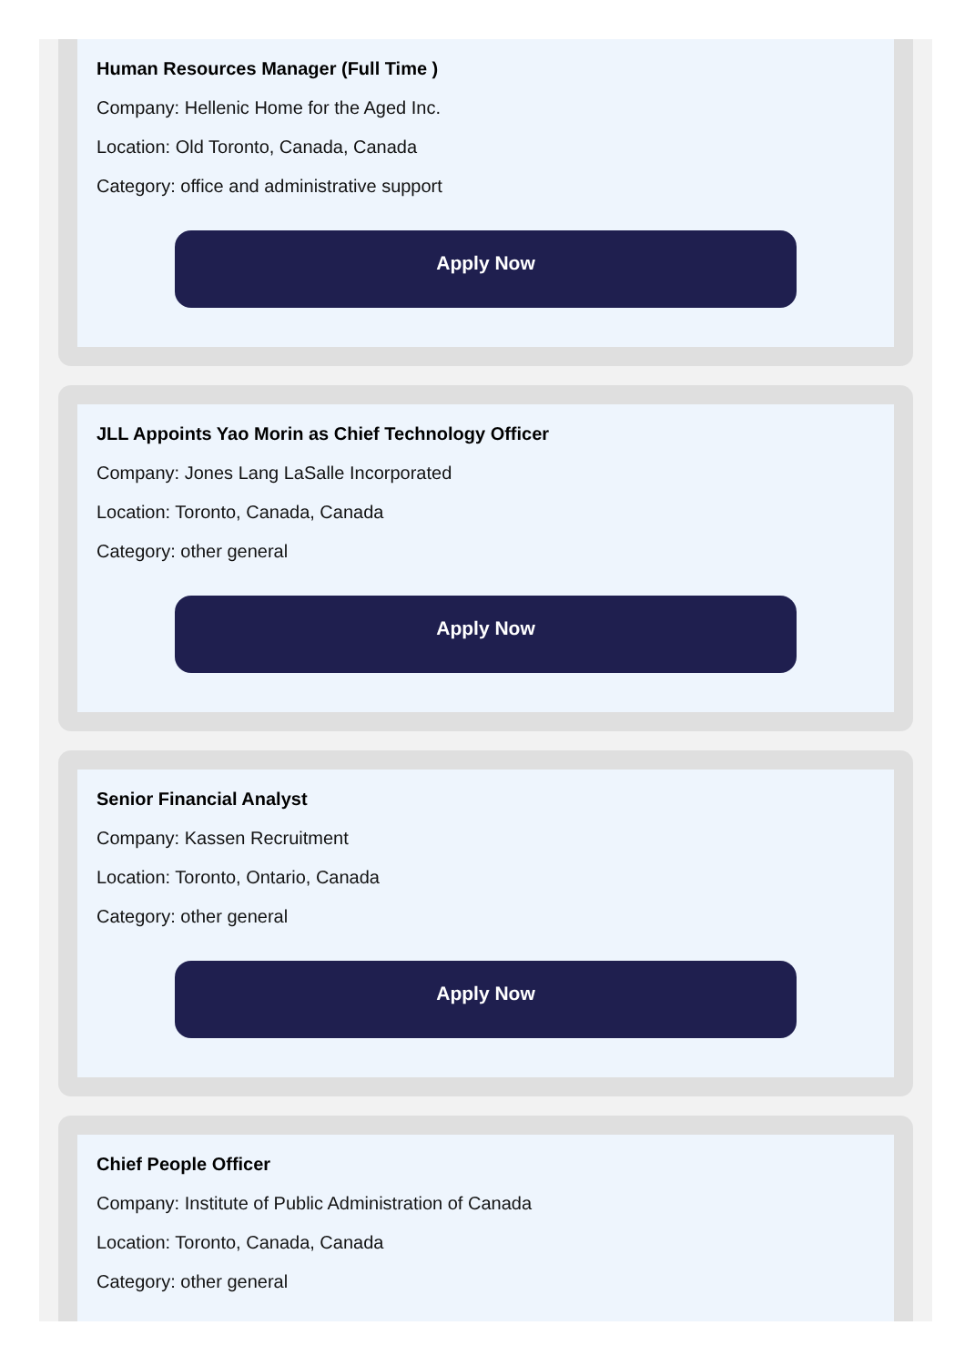Human Resources Manager (Full Time )
Company: Hellenic Home for the Aged Inc.
Location: Old Toronto, Canada, Canada
Category: office and administrative support
Apply Now
JLL Appoints Yao Morin as Chief Technology Officer
Company: Jones Lang LaSalle Incorporated
Location: Toronto, Canada, Canada
Category: other general
Apply Now
Senior Financial Analyst
Company: Kassen Recruitment
Location: Toronto, Ontario, Canada
Category: other general
Apply Now
Chief People Officer
Company: Institute of Public Administration of Canada
Location: Toronto, Canada, Canada
Category: other general